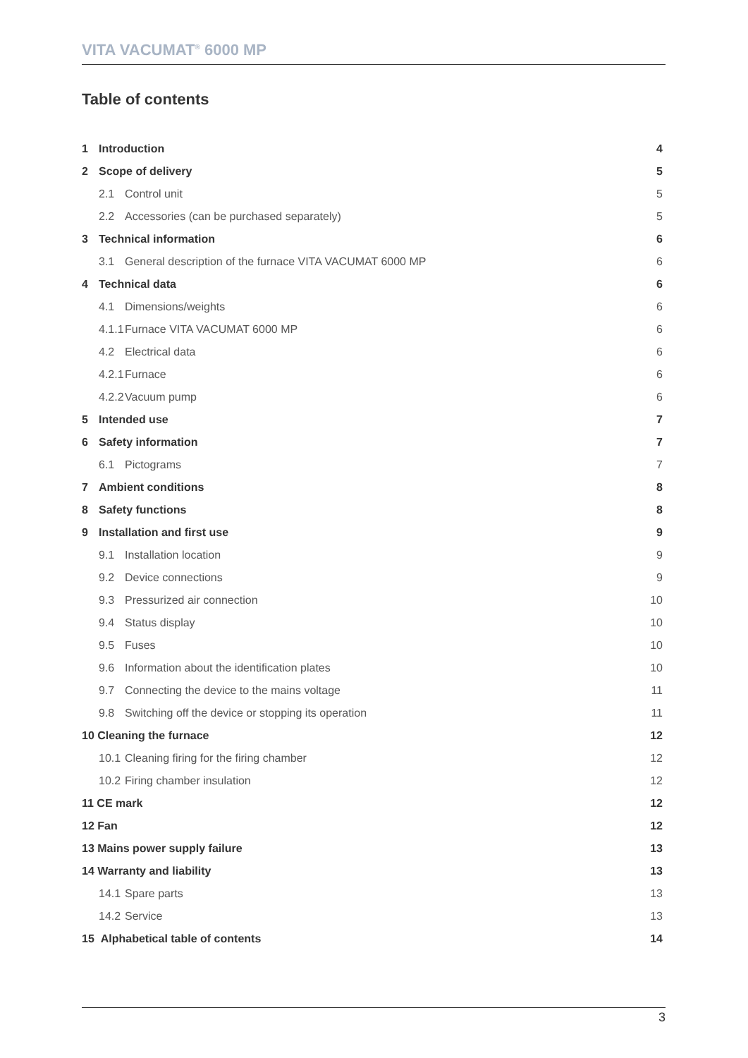VITA VACUMAT<sup>®</sup> 6000 MP
Table of contents
1 Introduction 4
2 Scope of delivery 5
2.1 Control unit 5
2.2 Accessories (can be purchased separately) 5
3 Technical information 6
3.1 General description of the furnace VITA VACUMAT 6000 MP 6
4 Technical data 6
4.1 Dimensions/weights 6
4.1.1 Furnace VITA VACUMAT 6000 MP 6
4.2 Electrical data 6
4.2.1 Furnace 6
4.2.2 Vacuum pump 6
5 Intended use 7
6 Safety information 7
6.1 Pictograms 7
7 Ambient conditions 8
8 Safety functions 8
9 Installation and first use 9
9.1 Installation location 9
9.2 Device connections 9
9.3 Pressurized air connection 10
9.4 Status display 10
9.5 Fuses 10
9.6 Information about the identification plates 10
9.7 Connecting the device to the mains voltage 11
9.8 Switching off the device or stopping its operation 11
10 Cleaning the furnace 12
10.1 Cleaning firing for the firing chamber 12
10.2 Firing chamber insulation 12
11 CE mark 12
12 Fan 12
13 Mains power supply failure 13
14 Warranty and liability 13
14.1 Spare parts 13
14.2 Service 13
15 Alphabetical table of contents 14
3